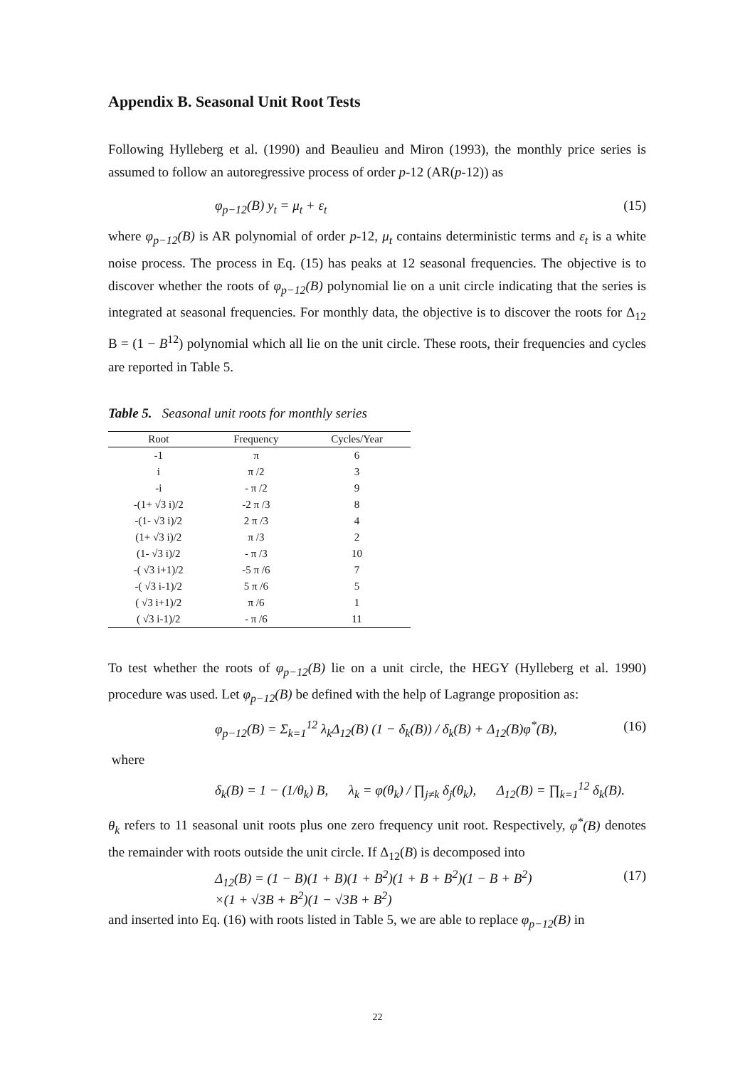Appendix B. Seasonal Unit Root Tests
Following Hylleberg et al. (1990) and Beaulieu and Miron (1993), the monthly price series is assumed to follow an autoregressive process of order p-12 (AR(p-12)) as
φ<sub>p−12</sub>(B) y<sub>t</sub> = μ<sub>t</sub> + ε<sub>t</sub> (15)
where φ<sub>p−12</sub>(B) is AR polynomial of order p-12, μ<sub>t</sub> contains deterministic terms and ε<sub>t</sub> is a white noise process. The process in Eq. (15) has peaks at 12 seasonal frequencies. The objective is to discover whether the roots of φ<sub>p−12</sub>(B) polynomial lie on a unit circle indicating that the series is integrated at seasonal frequencies. For monthly data, the objective is to discover the roots for Δ<sub>12</sub> B = (1 − B<sup>12</sup>) polynomial which all lie on the unit circle. These roots, their frequencies and cycles are reported in Table 5.
Table 5. Seasonal unit roots for monthly series
| Root | Frequency | Cycles/Year |
| --- | --- | --- |
| -1 | π | 6 |
| i | π /2 | 3 |
| -i | - π /2 | 9 |
| -(1+ √3 i)/2 | -2 π /3 | 8 |
| -(1- √3 i)/2 | 2 π /3 | 4 |
| (1+ √3 i)/2 | π /3 | 2 |
| (1- √3 i)/2 | - π /3 | 10 |
| -( √3 i+1)/2 | -5 π /6 | 7 |
| -( √3 i-1)/2 | 5 π /6 | 5 |
| ( √3 i+1)/2 | π /6 | 1 |
| ( √3 i-1)/2 | - π /6 | 11 |
To test whether the roots of φ<sub>p−12</sub>(B) lie on a unit circle, the HEGY (Hylleberg et al. 1990) procedure was used. Let φ<sub>p−12</sub>(B) be defined with the help of Lagrange proposition as:
φ<sub>p−12</sub>(B) = Σ<sub>k=1</sub><sup>12</sup> λ<sub>k</sub>Δ<sub>12</sub>(B) (1 − δ<sub>k</sub>(B)) / δ<sub>k</sub>(B) + Δ<sub>12</sub>(B)φ<sup>*</sup>(B), (16)
where
δ<sub>k</sub>(B) = 1 − (1/θ<sub>k</sub>) B, λ<sub>k</sub> = φ(θ<sub>k</sub>) / ∏<sub>j≠k</sub> δ<sub>j</sub>(θ<sub>k</sub>), Δ<sub>12</sub>(B) = ∏<sub>k=1</sub><sup>12</sup> δ<sub>k</sub>(B).
θ<sub>k</sub> refers to 11 seasonal unit roots plus one zero frequency unit root. Respectively, φ<sup>*</sup>(B) denotes the remainder with roots outside the unit circle. If Δ<sub>12</sub>(B) is decomposed into
Δ<sub>12</sub>(B) = (1 − B)(1 + B)(1 + B<sup>2</sup>)(1 + B + B<sup>2</sup>)(1 − B + B<sup>2</sup>) (17)
×(1 + √3B + B<sup>2</sup>)(1 − √3B + B<sup>2</sup>)
and inserted into Eq. (16) with roots listed in Table 5, we are able to replace φ<sub>p−12</sub>(B) in
22